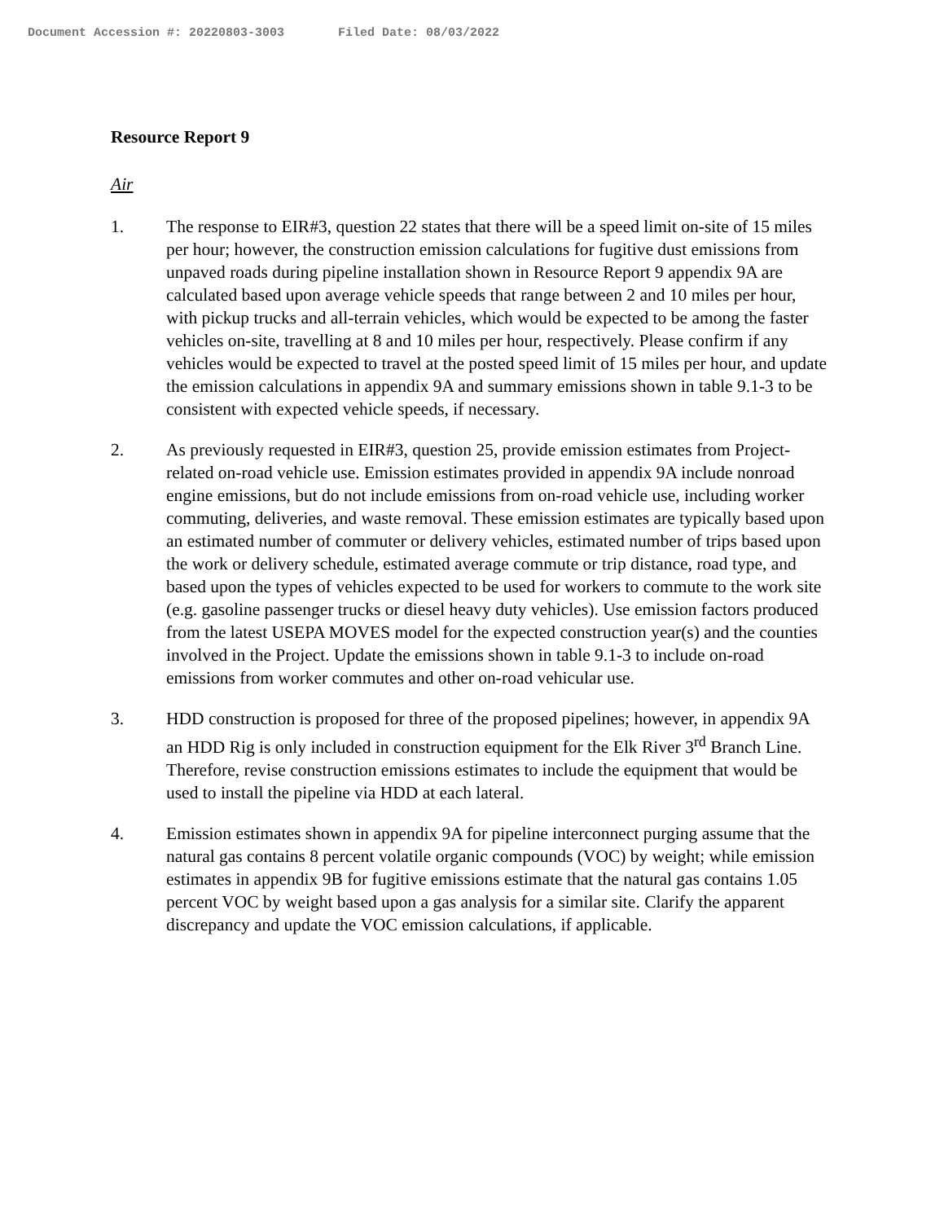Document Accession #: 20220803-3003 Filed Date: 08/03/2022
Resource Report 9
Air
1. The response to EIR#3, question 22 states that there will be a speed limit on-site of 15 miles per hour; however, the construction emission calculations for fugitive dust emissions from unpaved roads during pipeline installation shown in Resource Report 9 appendix 9A are calculated based upon average vehicle speeds that range between 2 and 10 miles per hour, with pickup trucks and all-terrain vehicles, which would be expected to be among the faster vehicles on-site, travelling at 8 and 10 miles per hour, respectively. Please confirm if any vehicles would be expected to travel at the posted speed limit of 15 miles per hour, and update the emission calculations in appendix 9A and summary emissions shown in table 9.1-3 to be consistent with expected vehicle speeds, if necessary.
2. As previously requested in EIR#3, question 25, provide emission estimates from Project-related on-road vehicle use. Emission estimates provided in appendix 9A include nonroad engine emissions, but do not include emissions from on-road vehicle use, including worker commuting, deliveries, and waste removal. These emission estimates are typically based upon an estimated number of commuter or delivery vehicles, estimated number of trips based upon the work or delivery schedule, estimated average commute or trip distance, road type, and based upon the types of vehicles expected to be used for workers to commute to the work site (e.g. gasoline passenger trucks or diesel heavy duty vehicles). Use emission factors produced from the latest USEPA MOVES model for the expected construction year(s) and the counties involved in the Project. Update the emissions shown in table 9.1-3 to include on-road emissions from worker commutes and other on-road vehicular use.
3. HDD construction is proposed for three of the proposed pipelines; however, in appendix 9A an HDD Rig is only included in construction equipment for the Elk River 3<sup>rd</sup> Branch Line. Therefore, revise construction emissions estimates to include the equipment that would be used to install the pipeline via HDD at each lateral.
4. Emission estimates shown in appendix 9A for pipeline interconnect purging assume that the natural gas contains 8 percent volatile organic compounds (VOC) by weight; while emission estimates in appendix 9B for fugitive emissions estimate that the natural gas contains 1.05 percent VOC by weight based upon a gas analysis for a similar site. Clarify the apparent discrepancy and update the VOC emission calculations, if applicable.